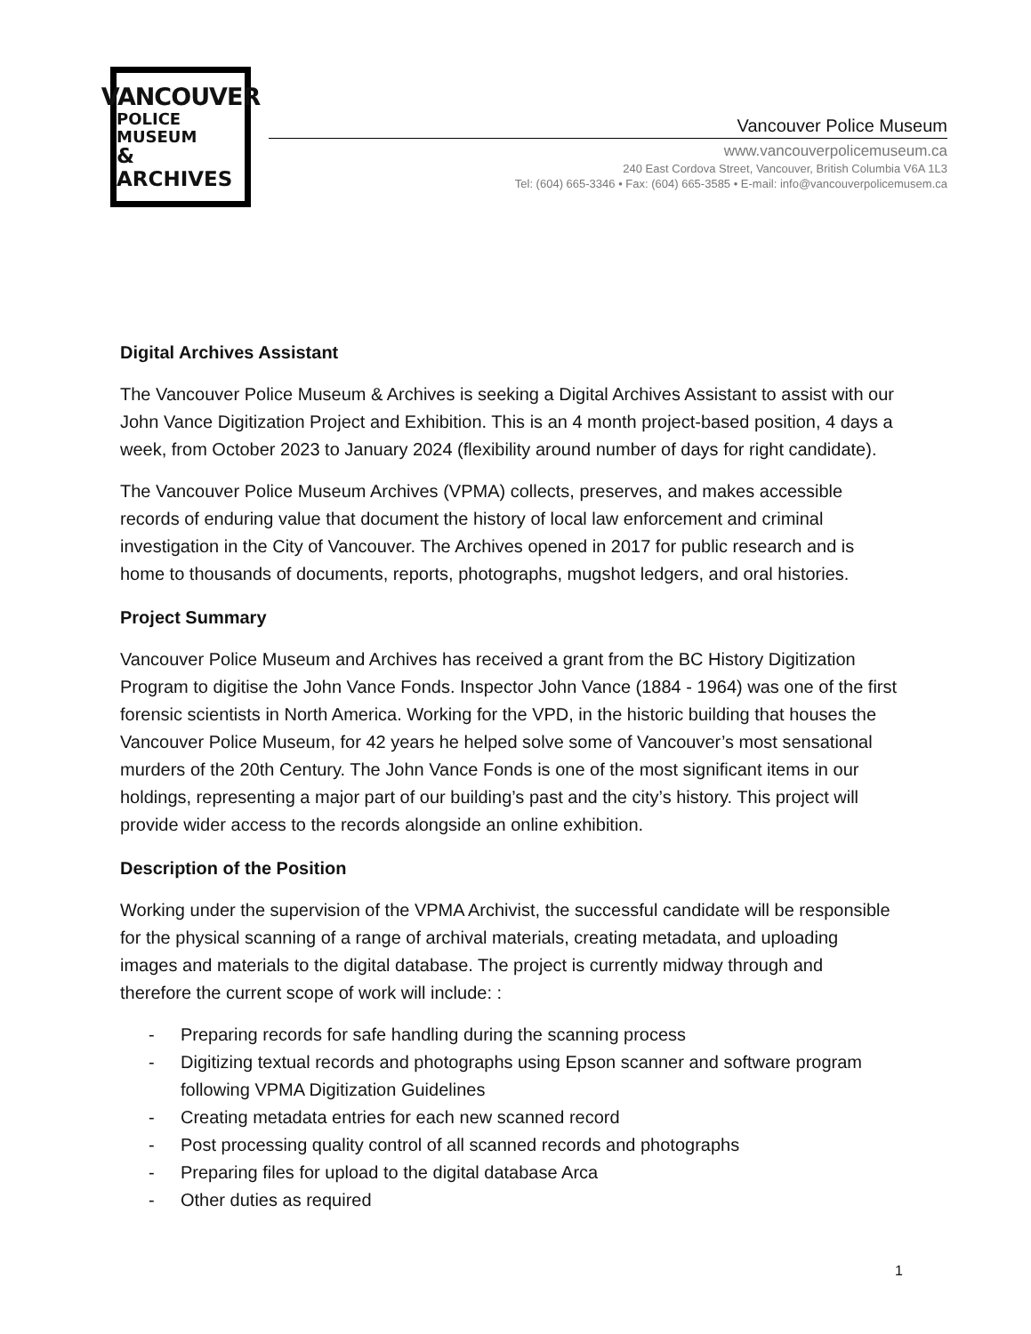VANCOUVER
POLICE MUSEUM
& ARCHIVES
Vancouver Police Museum
www.vancouverpolicemuseum.ca
240 East Cordova Street, Vancouver, British Columbia V6A 1L3
Tel: (604) 665-3346 • Fax: (604) 665-3585 • E-mail: info@vancouverpolicemusem.ca
Digital Archives Assistant
The Vancouver Police Museum & Archives is seeking a Digital Archives Assistant to assist with our John Vance Digitization Project and Exhibition. This is an 4 month project-based position, 4 days a week, from October 2023 to January 2024 (flexibility around number of days for right candidate).
The Vancouver Police Museum Archives (VPMA) collects, preserves, and makes accessible records of enduring value that document the history of local law enforcement and criminal investigation in the City of Vancouver. The Archives opened in 2017 for public research and is home to thousands of documents, reports, photographs, mugshot ledgers, and oral histories.
Project Summary
Vancouver Police Museum and Archives has received a grant from the BC History Digitization Program to digitise the John Vance Fonds. Inspector John Vance (1884 - 1964) was one of the first forensic scientists in North America. Working for the VPD, in the historic building that houses the Vancouver Police Museum, for 42 years he helped solve some of Vancouver’s most sensational murders of the 20th Century. The John Vance Fonds is one of the most significant items in our holdings, representing a major part of our building’s past and the city’s history. This project will provide wider access to the records alongside an online exhibition.
Description of the Position
Working under the supervision of the VPMA Archivist, the successful candidate will be responsible for the physical scanning of a range of archival materials, creating metadata, and uploading images and materials to the digital database. The project is currently midway through and therefore the current scope of work will include: :
- Preparing records for safe handling during the scanning process
- Digitizing textual records and photographs using Epson scanner and software program following VPMA Digitization Guidelines
- Creating metadata entries for each new scanned record
- Post processing quality control of all scanned records and photographs
- Preparing files for upload to the digital database Arca
- Other duties as required
1